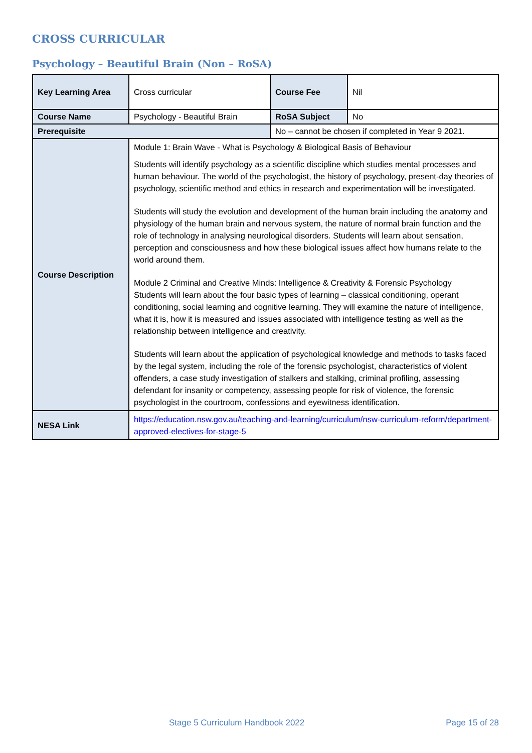CROSS CURRICULAR
Psychology – Beautiful Brain (Non – RoSA)
| Key Learning Area | Cross curricular | Course Fee | Nil |
| Course Name | Psychology - Beautiful Brain | RoSA Subject | No |
| Prerequisite | | No – cannot be chosen if completed in Year 9 2021. | |
| Course Description | Module 1: Brain Wave - What is Psychology & Biological Basis of Behaviour Students will identify psychology as a scientific discipline which studies mental processes and human behaviour. The world of the psychologist, the history of psychology, present-day theories of psychology, scientific method and ethics in research and experimentation will be investigated. Students will study the evolution and development of the human brain including the anatomy and physiology of the human brain and nervous system, the nature of normal brain function and the role of technology in analysing neurological disorders. Students will learn about sensation, perception and consciousness and how these biological issues affect how humans relate to the world around them. Module 2 Criminal and Creative Minds: Intelligence & Creativity & Forensic Psychology Students will learn about the four basic types of learning – classical conditioning, operant conditioning, social learning and cognitive learning. They will examine the nature of intelligence, what it is, how it is measured and issues associated with intelligence testing as well as the relationship between intelligence and creativity. Students will learn about the application of psychological knowledge and methods to tasks faced by the legal system, including the role of the forensic psychologist, characteristics of violent offenders, a case study investigation of stalkers and stalking, criminal profiling, assessing defendant for insanity or competency, assessing people for risk of violence, the forensic psychologist in the courtroom, confessions and eyewitness identification. | | |
| NESA Link | https://education.nsw.gov.au/teaching-and-learning/curriculum/nsw-curriculum-reform/department-approved-electives-for-stage-5 | | |
Stage 5 Curriculum Handbook 2022
Page 15 of 28